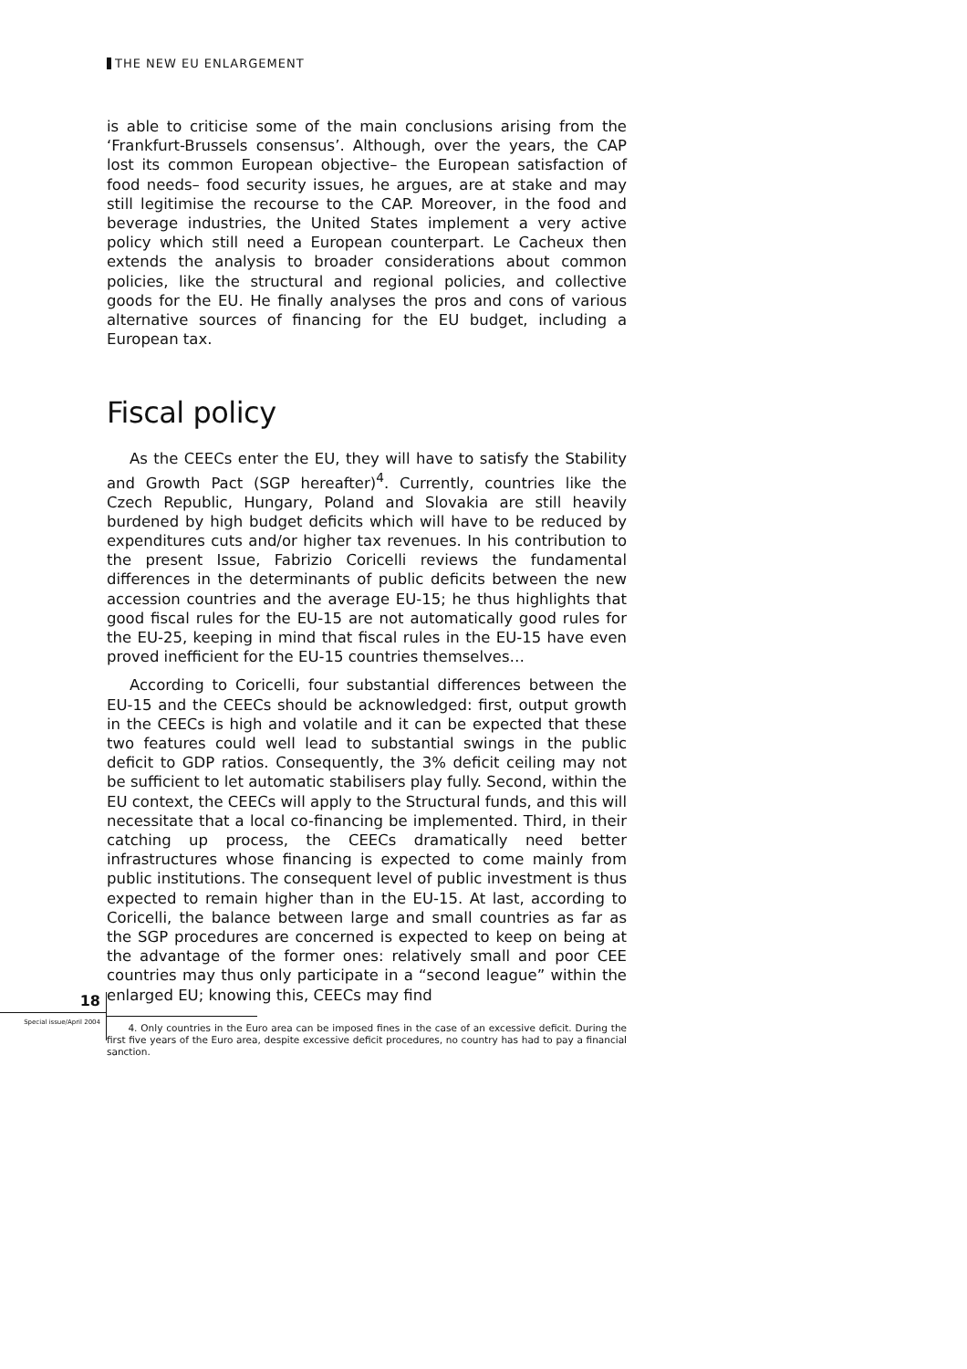THE NEW EU ENLARGEMENT
is able to criticise some of the main conclusions arising from the ‘Frankfurt-Brussels consensus’. Although, over the years, the CAP lost its common European objective– the European satisfaction of food needs– food security issues, he argues, are at stake and may still legitimise the recourse to the CAP. Moreover, in the food and beverage industries, the United States implement a very active policy which still need a European counterpart. Le Cacheux then extends the analysis to broader considerations about common policies, like the structural and regional policies, and collective goods for the EU. He finally analyses the pros and cons of various alternative sources of financing for the EU budget, including a European tax.
Fiscal policy
As the CEECs enter the EU, they will have to satisfy the Stability and Growth Pact (SGP hereafter)<sup>4</sup>. Currently, countries like the Czech Republic, Hungary, Poland and Slovakia are still heavily burdened by high budget deficits which will have to be reduced by expenditures cuts and/or higher tax revenues. In his contribution to the present Issue, Fabrizio Coricelli reviews the fundamental differences in the determinants of public deficits between the new accession countries and the average EU-15; he thus highlights that good fiscal rules for the EU-15 are not automatically good rules for the EU-25, keeping in mind that fiscal rules in the EU-15 have even proved inefficient for the EU-15 countries themselves…
According to Coricelli, four substantial differences between the EU-15 and the CEECs should be acknowledged: first, output growth in the CEECs is high and volatile and it can be expected that these two features could well lead to substantial swings in the public deficit to GDP ratios. Consequently, the 3% deficit ceiling may not be sufficient to let automatic stabilisers play fully. Second, within the EU context, the CEECs will apply to the Structural funds, and this will necessitate that a local co-financing be implemented. Third, in their catching up process, the CEECs dramatically need better infrastructures whose financing is expected to come mainly from public institutions. The consequent level of public investment is thus expected to remain higher than in the EU-15. At last, according to Coricelli, the balance between large and small countries as far as the SGP procedures are concerned is expected to keep on being at the advantage of the former ones: relatively small and poor CEE countries may thus only participate in a “second league” within the enlarged EU; knowing this, CEECs may find
4. Only countries in the Euro area can be imposed fines in the case of an excessive deficit. During the first five years of the Euro area, despite excessive deficit procedures, no country has had to pay a financial sanction.
18
Special issue/April 2004